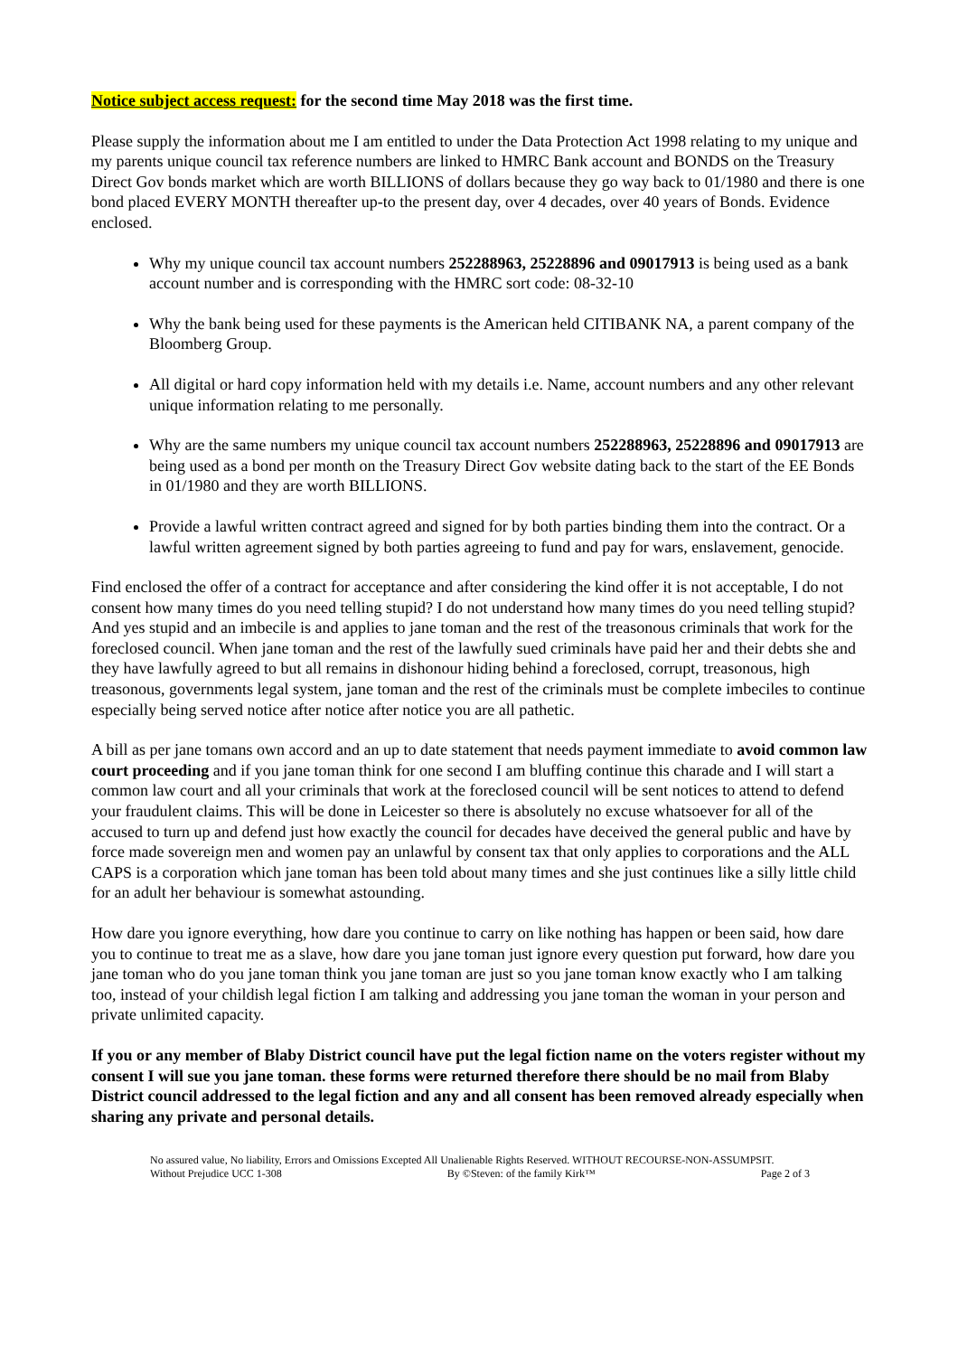Notice subject access request: for the second time May 2018 was the first time.
Please supply the information about me I am entitled to under the Data Protection Act 1998 relating to my unique and my parents unique council tax reference numbers are linked to HMRC Bank account and BONDS on the Treasury Direct Gov bonds market which are worth BILLIONS of dollars because they go way back to 01/1980 and there is one bond placed EVERY MONTH thereafter up-to the present day, over 4 decades, over 40 years of Bonds. Evidence enclosed.
Why my unique council tax account numbers 252288963, 25228896 and 09017913 is being used as a bank account number and is corresponding with the HMRC sort code: 08-32-10
Why the bank being used for these payments is the American held CITIBANK NA, a parent company of the Bloomberg Group.
All digital or hard copy information held with my details i.e. Name, account numbers and any other relevant unique information relating to me personally.
Why are the same numbers my unique council tax account numbers 252288963, 25228896 and 09017913 are being used as a bond per month on the Treasury Direct Gov website dating back to the start of the EE Bonds in 01/1980 and they are worth BILLIONS.
Provide a lawful written contract agreed and signed for by both parties binding them into the contract. Or a lawful written agreement signed by both parties agreeing to fund and pay for wars, enslavement, genocide.
Find enclosed the offer of a contract for acceptance and after considering the kind offer it is not acceptable, I do not consent how many times do you need telling stupid? I do not understand how many times do you need telling stupid? And yes stupid and an imbecile is and applies to jane toman and the rest of the treasonous criminals that work for the foreclosed council. When jane toman and the rest of the lawfully sued criminals have paid her and their debts she and they have lawfully agreed to but all remains in dishonour hiding behind a foreclosed, corrupt, treasonous, high treasonous, governments legal system, jane toman and the rest of the criminals must be complete imbeciles to continue especially being served notice after notice after notice you are all pathetic.
A bill as per jane tomans own accord and an up to date statement that needs payment immediate to avoid common law court proceeding and if you jane toman think for one second I am bluffing continue this charade and I will start a common law court and all your criminals that work at the foreclosed council will be sent notices to attend to defend your fraudulent claims. This will be done in Leicester so there is absolutely no excuse whatsoever for all of the accused to turn up and defend just how exactly the council for decades have deceived the general public and have by force made sovereign men and women pay an unlawful by consent tax that only applies to corporations and the ALL CAPS is a corporation which jane toman has been told about many times and she just continues like a silly little child for an adult her behaviour is somewhat astounding.
How dare you ignore everything, how dare you continue to carry on like nothing has happen or been said, how dare you to continue to treat me as a slave, how dare you jane toman just ignore every question put forward, how dare you jane toman who do you jane toman think you jane toman are just so you jane toman know exactly who I am talking too, instead of your childish legal fiction I am talking and addressing you jane toman the woman in your person and private unlimited capacity.
If you or any member of Blaby District council have put the legal fiction name on the voters register without my consent I will sue you jane toman. these forms were returned therefore there should be no mail from Blaby District council addressed to the legal fiction and any and all consent has been removed already especially when sharing any private and personal details.
No assured value, No liability, Errors and Omissions Excepted All Unalienable Rights Reserved. WITHOUT RECOURSE-NON-ASSUMPSIT.
Without Prejudice UCC 1-308 By ©Steven: of the family Kirk™ Page 2 of 3